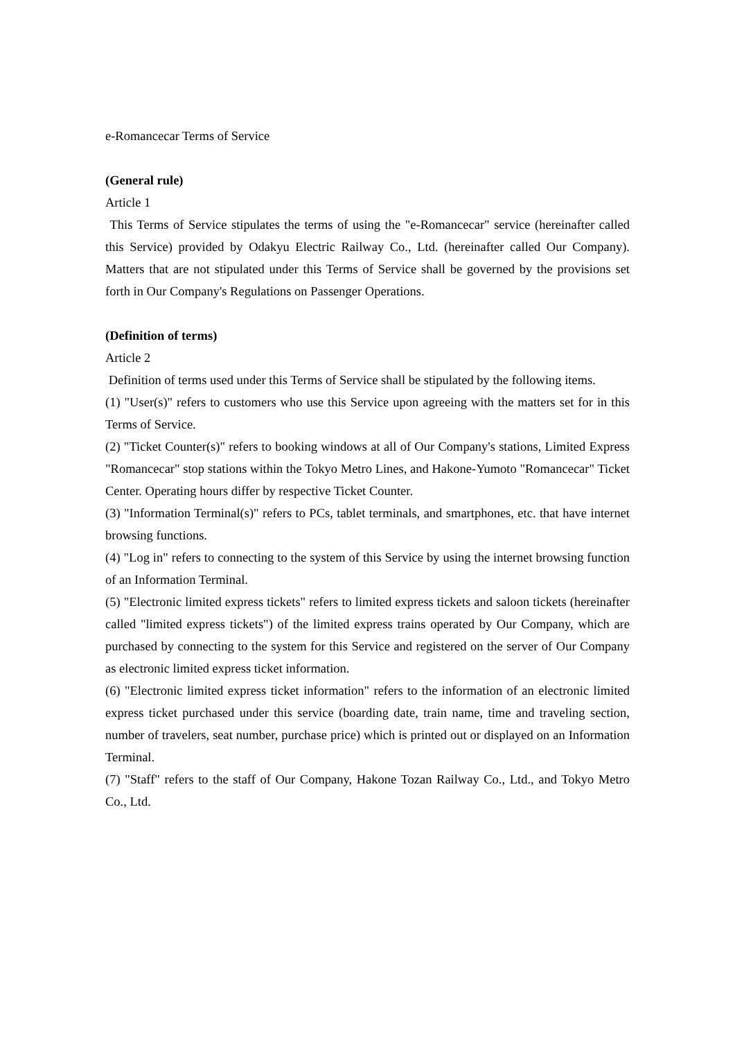e-Romancecar Terms of Service
(General rule)
Article 1
This Terms of Service stipulates the terms of using the "e-Romancecar" service (hereinafter called this Service) provided by Odakyu Electric Railway Co., Ltd. (hereinafter called Our Company). Matters that are not stipulated under this Terms of Service shall be governed by the provisions set forth in Our Company's Regulations on Passenger Operations.
(Definition of terms)
Article 2
Definition of terms used under this Terms of Service shall be stipulated by the following items.
(1) "User(s)" refers to customers who use this Service upon agreeing with the matters set for in this Terms of Service.
(2) "Ticket Counter(s)" refers to booking windows at all of Our Company's stations, Limited Express "Romancecar" stop stations within the Tokyo Metro Lines, and Hakone-Yumoto "Romancecar" Ticket Center. Operating hours differ by respective Ticket Counter.
(3) "Information Terminal(s)" refers to PCs, tablet terminals, and smartphones, etc. that have internet browsing functions.
(4) "Log in" refers to connecting to the system of this Service by using the internet browsing function of an Information Terminal.
(5) "Electronic limited express tickets" refers to limited express tickets and saloon tickets (hereinafter called "limited express tickets") of the limited express trains operated by Our Company, which are purchased by connecting to the system for this Service and registered on the server of Our Company as electronic limited express ticket information.
(6) "Electronic limited express ticket information" refers to the information of an electronic limited express ticket purchased under this service (boarding date, train name, time and traveling section, number of travelers, seat number, purchase price) which is printed out or displayed on an Information Terminal.
(7) "Staff" refers to the staff of Our Company, Hakone Tozan Railway Co., Ltd., and Tokyo Metro Co., Ltd.